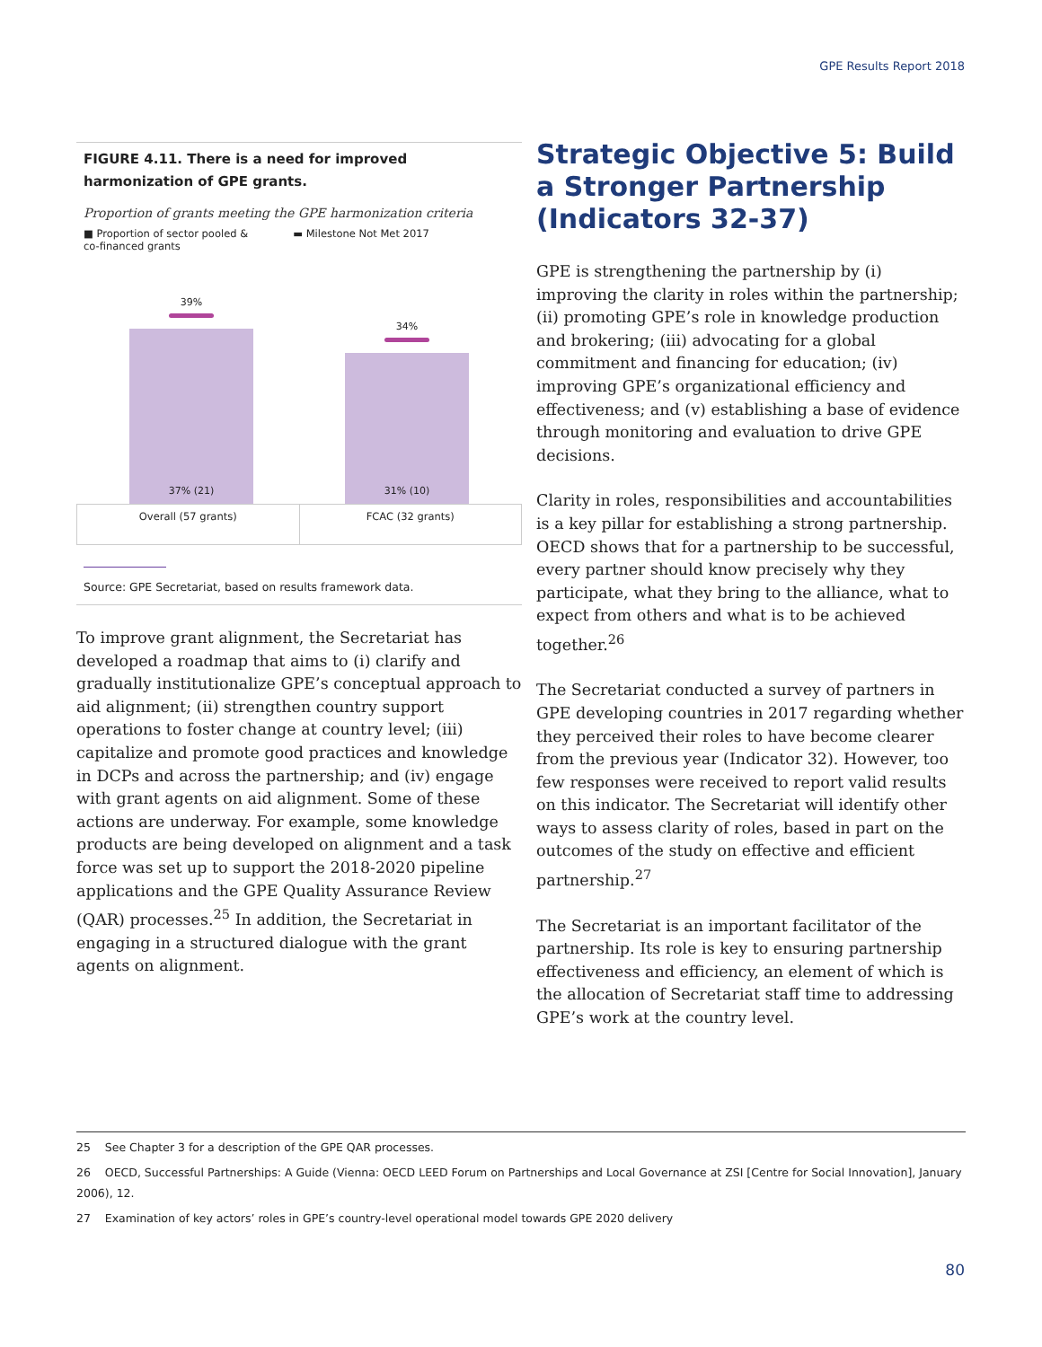GPE Results Report 2018
FIGURE 4.11. There is a need for improved harmonization of GPE grants.
Proportion of grants meeting the GPE harmonization criteria
■ Proportion of sector pooled &
co-financed grants
▬ Milestone Not Met 2017
39%
37% (21)
34%
31% (10)
Overall (57 grants) FCAC (32 grants)
Source: GPE Secretariat, based on results framework data.
To improve grant alignment, the Secretariat has developed a roadmap that aims to (i) clarify and gradually institutionalize GPE’s conceptual approach to aid alignment; (ii) strengthen country support operations to foster change at country level; (iii) capitalize and promote good practices and knowledge in DCPs and across the partnership; and (iv) engage with grant agents on aid alignment. Some of these actions are underway. For example, some knowledge products are being developed on alignment and a task force was set up to support the 2018-2020 pipeline applications and the GPE Quality Assurance Review (QAR) processes.<sup>25</sup> In addition, the Secretariat in engaging in a structured dialogue with the grant agents on alignment.
Strategic Objective 5: Build a Stronger Partnership (Indicators 32-37)
GPE is strengthening the partnership by (i) improving the clarity in roles within the partnership; (ii) promoting GPE’s role in knowledge production and brokering; (iii) advocating for a global commitment and financing for education; (iv) improving GPE’s organizational efficiency and effectiveness; and (v) establishing a base of evidence through monitoring and evaluation to drive GPE decisions.
Clarity in roles, responsibilities and accountabilities is a key pillar for establishing a strong partnership. OECD shows that for a partnership to be successful, every partner should know precisely why they participate, what they bring to the alliance, what to expect from others and what is to be achieved together.<sup>26</sup>
The Secretariat conducted a survey of partners in GPE developing countries in 2017 regarding whether they perceived their roles to have become clearer from the previous year (Indicator 32). However, too few responses were received to report valid results on this indicator. The Secretariat will identify other ways to assess clarity of roles, based in part on the outcomes of the study on effective and efficient partnership.<sup>27</sup>
The Secretariat is an important facilitator of the partnership. Its role is key to ensuring partnership effectiveness and efficiency, an element of which is the allocation of Secretariat staff time to addressing GPE’s work at the country level.
25 See Chapter 3 for a description of the GPE QAR processes.
26 OECD, Successful Partnerships: A Guide (Vienna: OECD LEED Forum on Partnerships and Local Governance at ZSI [Centre for Social Innovation], January 2006), 12.
27 Examination of key actors’ roles in GPE’s country-level operational model towards GPE 2020 delivery
80